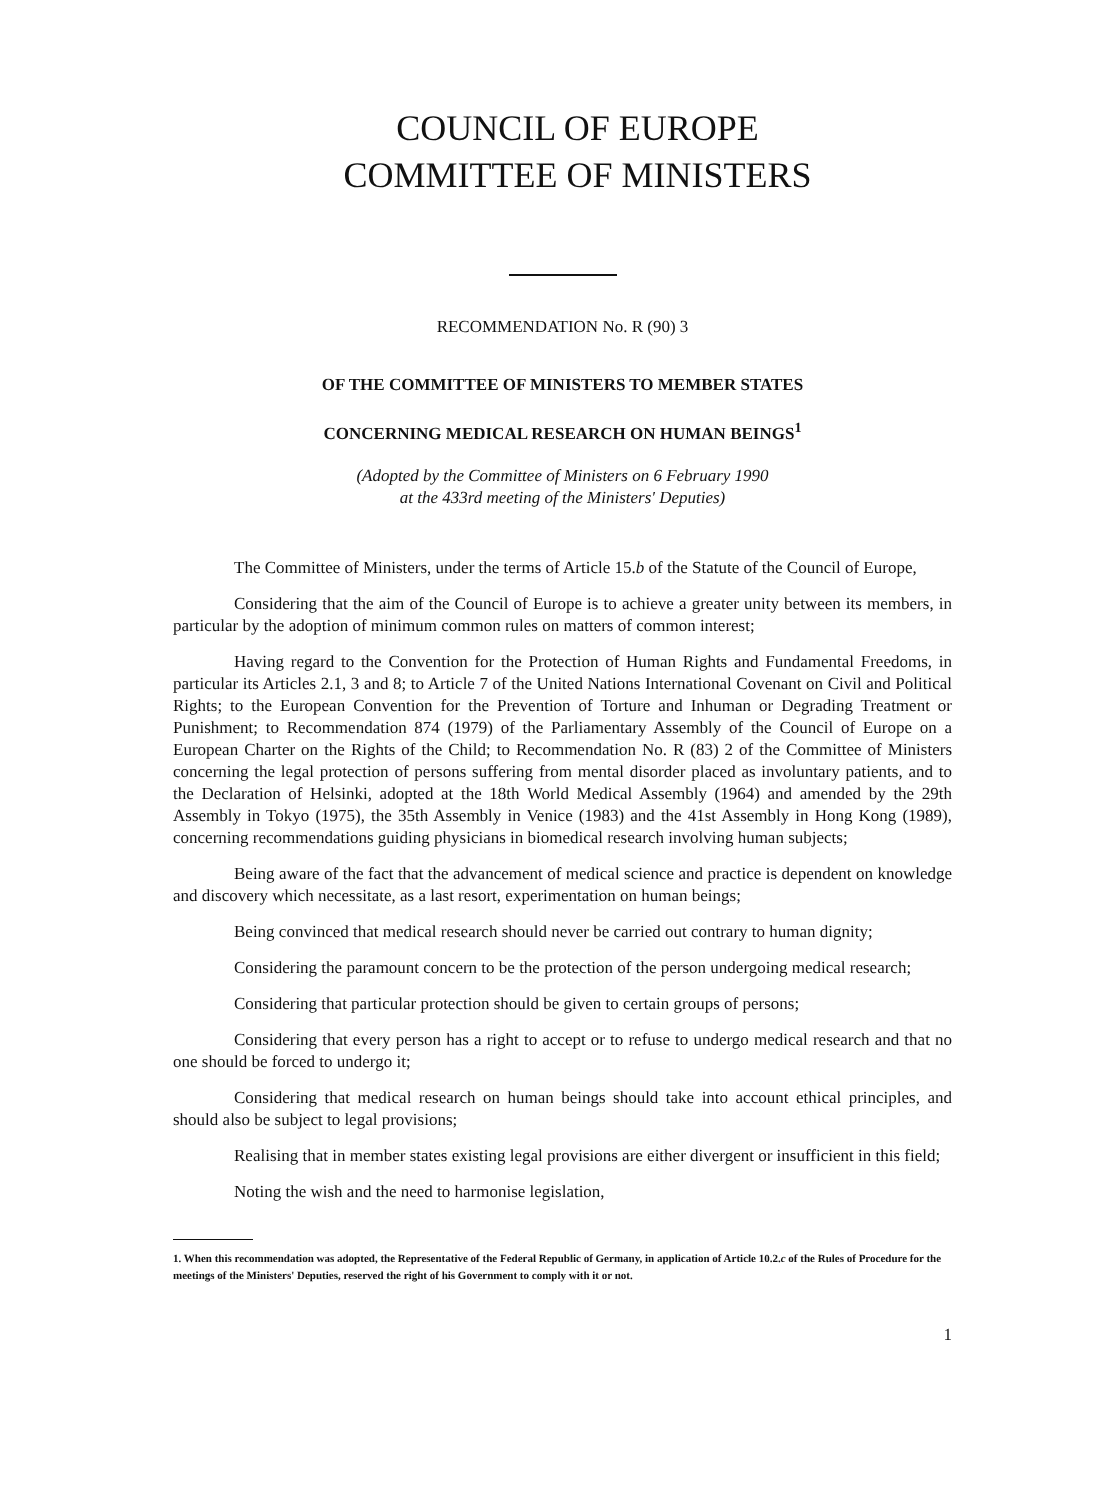COUNCIL OF EUROPE
COMMITTEE OF MINISTERS
RECOMMENDATION No. R (90) 3
OF THE COMMITTEE OF MINISTERS TO MEMBER STATES
CONCERNING MEDICAL RESEARCH ON HUMAN BEINGS<sup>1</sup>
(Adopted by the Committee of Ministers on 6 February 1990
at the 433rd meeting of the Ministers' Deputies)
The Committee of Ministers, under the terms of Article 15.b of the Statute of the Council of Europe,
Considering that the aim of the Council of Europe is to achieve a greater unity between its members, in particular by the adoption of minimum common rules on matters of common interest;
Having regard to the Convention for the Protection of Human Rights and Fundamental Freedoms, in particular its Articles 2.1, 3 and 8; to Article 7 of the United Nations International Covenant on Civil and Political Rights; to the European Convention for the Prevention of Torture and Inhuman or Degrading Treatment or Punishment; to Recommendation 874 (1979) of the Parliamentary Assembly of the Council of Europe on a European Charter on the Rights of the Child; to Recommendation No. R (83) 2 of the Committee of Ministers concerning the legal protection of persons suffering from mental disorder placed as involuntary patients, and to the Declaration of Helsinki, adopted at the 18th World Medical Assembly (1964) and amended by the 29th Assembly in Tokyo (1975), the 35th Assembly in Venice (1983) and the 41st Assembly in Hong Kong (1989), concerning recommendations guiding physicians in biomedical research involving human subjects;
Being aware of the fact that the advancement of medical science and practice is dependent on knowledge and discovery which necessitate, as a last resort, experimentation on human beings;
Being convinced that medical research should never be carried out contrary to human dignity;
Considering the paramount concern to be the protection of the person undergoing medical research;
Considering that particular protection should be given to certain groups of persons;
Considering that every person has a right to accept or to refuse to undergo medical research and that no one should be forced to undergo it;
Considering that medical research on human beings should take into account ethical principles, and should also be subject to legal provisions;
Realising that in member states existing legal provisions are either divergent or insufficient in this field;
Noting the wish and the need to harmonise legislation,
1. When this recommendation was adopted, the Representative of the Federal Republic of Germany, in application of Article 10.2.c of the Rules of Procedure for the meetings of the Ministers' Deputies, reserved the right of his Government to comply with it or not.
1